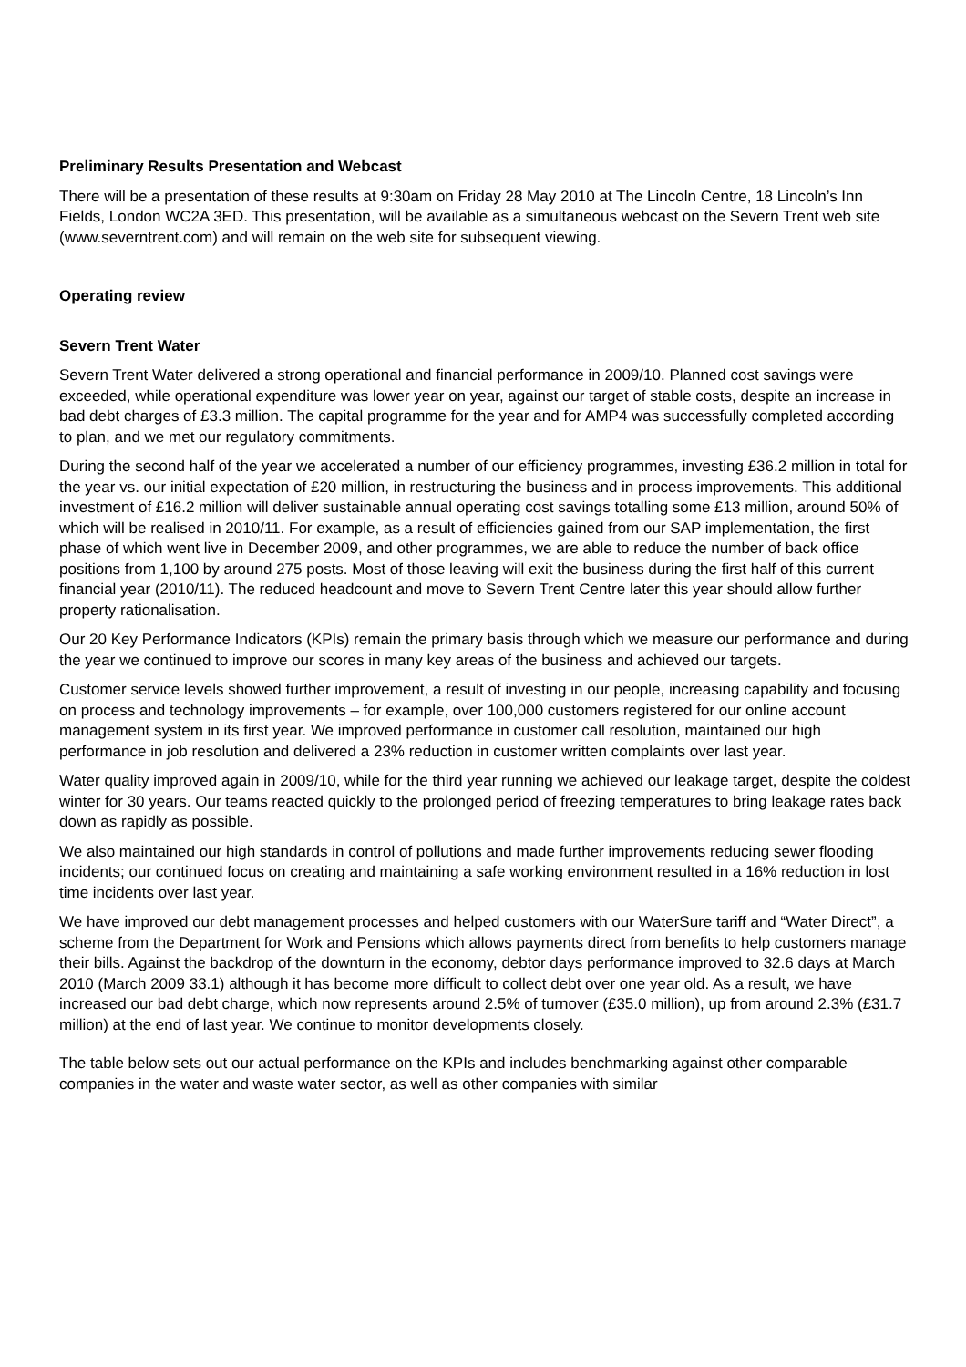Preliminary Results Presentation and Webcast
There will be a presentation of these results at 9:30am on Friday 28 May 2010 at The Lincoln Centre, 18 Lincoln’s Inn Fields, London WC2A 3ED. This presentation, will be available as a simultaneous webcast on the Severn Trent web site (www.severntrent.com) and will remain on the web site for subsequent viewing.
Operating review
Severn Trent Water
Severn Trent Water delivered a strong operational and financial performance in 2009/10. Planned cost savings were exceeded, while operational expenditure was lower year on year, against our target of stable costs, despite an increase in bad debt charges of £3.3 million. The capital programme for the year and for AMP4 was successfully completed according to plan, and we met our regulatory commitments.
During the second half of the year we accelerated a number of our efficiency programmes, investing £36.2 million in total for the year vs. our initial expectation of £20 million, in restructuring the business and in process improvements. This additional investment of £16.2 million will deliver sustainable annual operating cost savings totalling some £13 million, around 50% of which will be realised in 2010/11. For example, as a result of efficiencies gained from our SAP implementation, the first phase of which went live in December 2009, and other programmes, we are able to reduce the number of back office positions from 1,100 by around 275 posts. Most of those leaving will exit the business during the first half of this current financial year (2010/11). The reduced headcount and move to Severn Trent Centre later this year should allow further property rationalisation.
Our 20 Key Performance Indicators (KPIs) remain the primary basis through which we measure our performance and during the year we continued to improve our scores in many key areas of the business and achieved our targets.
Customer service levels showed further improvement, a result of investing in our people, increasing capability and focusing on process and technology improvements – for example, over 100,000 customers registered for our online account management system in its first year. We improved performance in customer call resolution, maintained our high performance in job resolution and delivered a 23% reduction in customer written complaints over last year.
Water quality improved again in 2009/10, while for the third year running we achieved our leakage target, despite the coldest winter for 30 years. Our teams reacted quickly to the prolonged period of freezing temperatures to bring leakage rates back down as rapidly as possible.
We also maintained our high standards in control of pollutions and made further improvements reducing sewer flooding incidents; our continued focus on creating and maintaining a safe working environment resulted in a 16% reduction in lost time incidents over last year.
We have improved our debt management processes and helped customers with our WaterSure tariff and “Water Direct”, a scheme from the Department for Work and Pensions which allows payments direct from benefits to help customers manage their bills. Against the backdrop of the downturn in the economy, debtor days performance improved to 32.6 days at March 2010 (March 2009 33.1) although it has become more difficult to collect debt over one year old. As a result, we have increased our bad debt charge, which now represents around 2.5% of turnover (£35.0 million), up from around 2.3% (£31.7 million) at the end of last year. We continue to monitor developments closely.
The table below sets out our actual performance on the KPIs and includes benchmarking against other comparable companies in the water and waste water sector, as well as other companies with similar